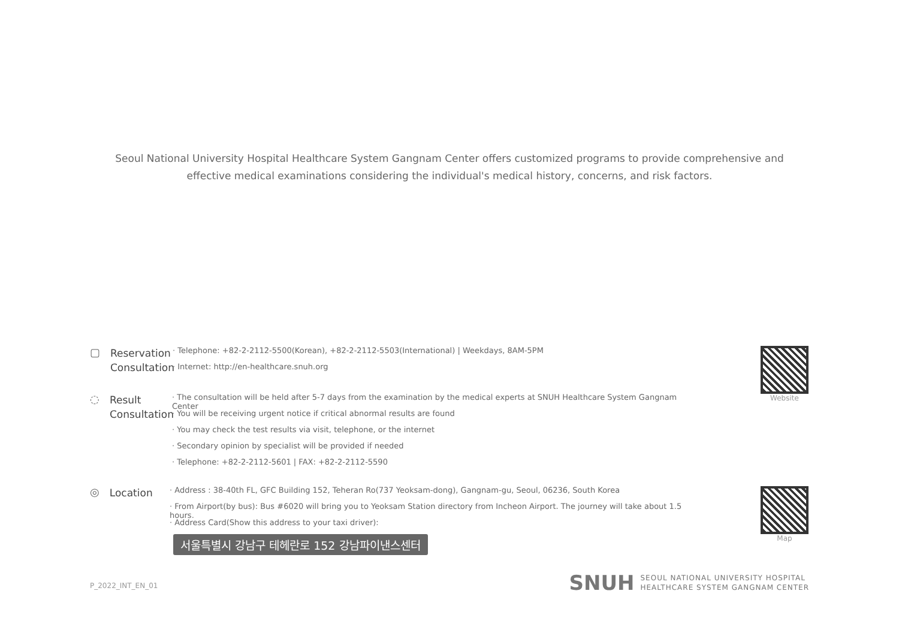Seoul National University Hospital Healthcare System Gangnam Center offers customized programs to provide comprehensive and
effective medical examinations considering the individual's medical history, concerns, and risk factors.
▢
Reservation Consultation
· Telephone: +82-2-2112-5500(Korean), +82-2-2112-5503(International) | Weekdays, 8AM-5PM
· Internet: http://en-healthcare.snuh.org
◌
Result Consultation
· The consultation will be held after 5-7 days from the examination by the medical experts at SNUH Healthcare System Gangnam Center
· You will be receiving urgent notice if critical abnormal results are found
· You may check the test results via visit, telephone, or the internet
· Secondary opinion by specialist will be provided if needed
· Telephone: +82-2-2112-5601 | FAX: +82-2-2112-5590
◎
Location
· Address : 38-40th FL, GFC Building 152, Teheran Ro(737 Yeoksam-dong), Gangnam-gu, Seoul, 06236, South Korea
· From Airport(by bus): Bus #6020 will bring you to Yeoksam Station directory from Incheon Airport. The journey will take about 1.5 hours.
· Address Card(Show this address to your taxi driver):
서울특별시 강남구 테헤란로 152 강남파이낸스센터
Website
Map
P_2022_INT_EN_01
SNUH SEOUL NATIONAL UNIVERSITY HOSPITAL
HEALTHCARE SYSTEM GANGNAM CENTER